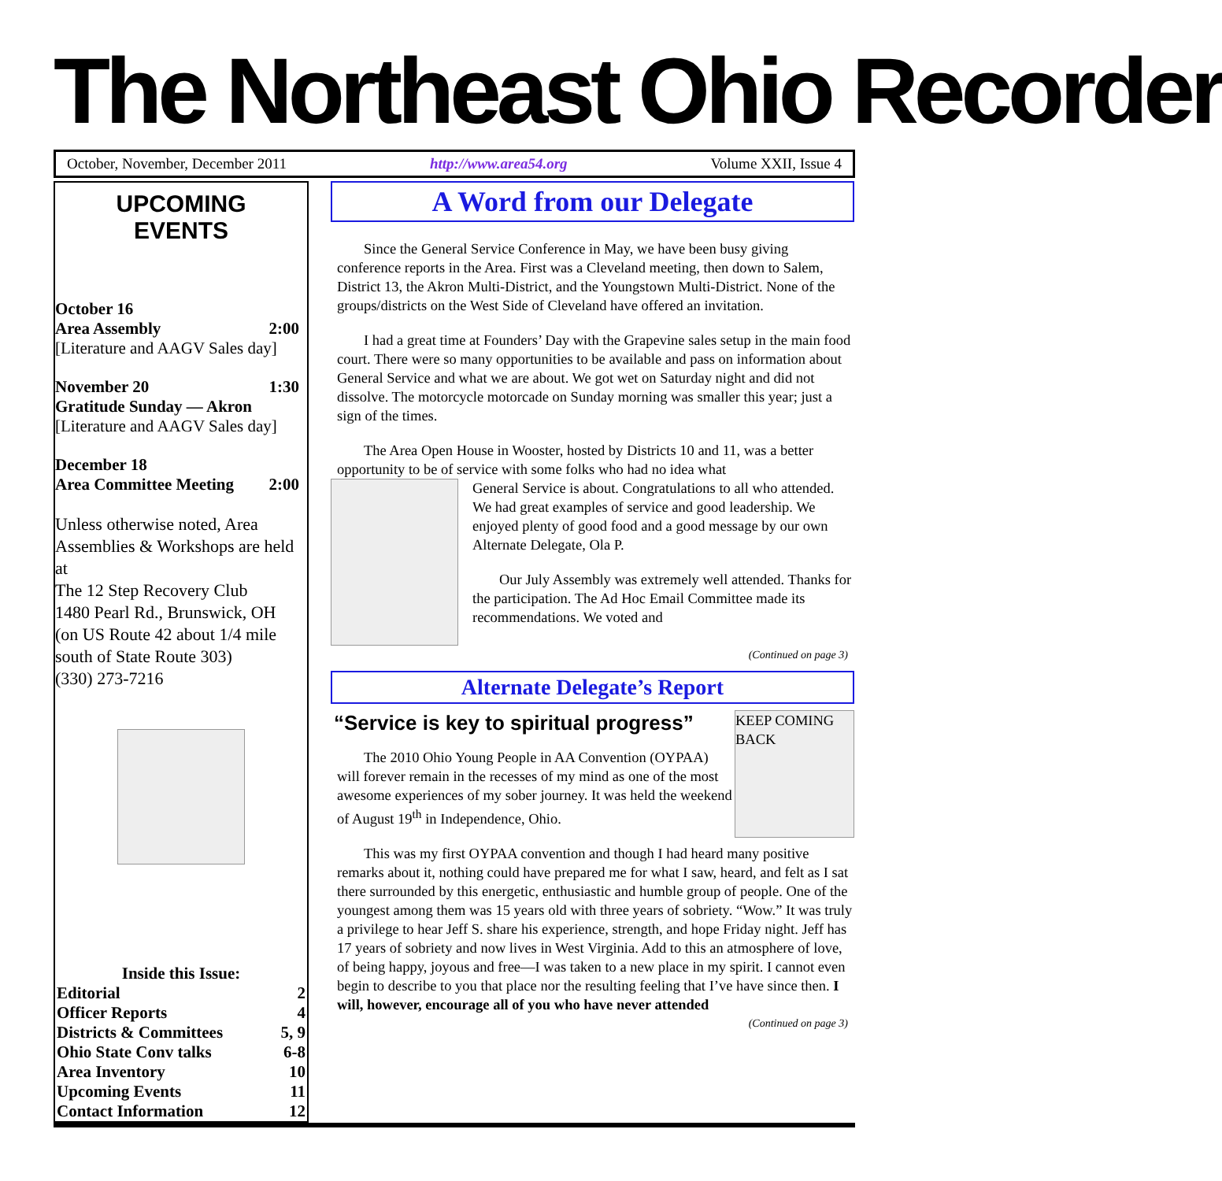The Northeast Ohio Recorder
October, November, December 2011 http://www.area54.org Volume XXII, Issue 4
UPCOMING
EVENTS
October 16
Area Assembly 2:00
[Literature and AAGV Sales day]
November 20 1:30
Gratitude Sunday — Akron
[Literature and AAGV Sales day]
December 18
Area Committee Meeting 2:00
Unless otherwise noted, Area Assemblies & Workshops are held at
The 12 Step Recovery Club
1480 Pearl Rd., Brunswick, OH
(on US Route 42 about 1/4 mile south of State Route 303)
(330) 273-7216
Inside this Issue:
Editorial 2
Officer Reports 4
Districts & Committees 5, 9
Ohio State Conv talks 6-8
Area Inventory 10
Upcoming Events 11
Contact Information 12
A Word from our Delegate
Since the General Service Conference in May, we have been busy giving conference reports in the Area. First was a Cleveland meeting, then down to Salem, District 13, the Akron Multi-District, and the Youngstown Multi-District. None of the groups/districts on the West Side of Cleveland have offered an invitation.
I had a great time at Founders’ Day with the Grapevine sales setup in the main food court. There were so many opportunities to be available and pass on information about General Service and what we are about. We got wet on Saturday night and did not dissolve. The motorcycle motorcade on Sunday morning was smaller this year; just a sign of the times.
The Area Open House in Wooster, hosted by Districts 10 and 11, was a better opportunity to be of service with some folks who had no idea what
General Service is about. Congratulations to all who attended. We had great examples of service and good leadership. We enjoyed plenty of good food and a good message by our own Alternate Delegate, Ola P.
Our July Assembly was extremely well attended. Thanks for the participation. The Ad Hoc Email Committee made its recommendations. We voted and
(Continued on page 3)
Alternate Delegate’s Report
“Service is key to spiritual progress”
The 2010 Ohio Young People in AA Convention (OYPAA) will forever remain in the recesses of my mind as one of the most awesome experiences of my sober journey. It was held the weekend of August 19<sup>th</sup> in Independence, Ohio.
KEEP COMING BACK
This was my first OYPAA convention and though I had heard many positive remarks about it, nothing could have prepared me for what I saw, heard, and felt as I sat there surrounded by this energetic, enthusiastic and humble group of people. One of the youngest among them was 15 years old with three years of sobriety. “Wow.” It was truly a privilege to hear Jeff S. share his experience, strength, and hope Friday night. Jeff has 17 years of sobriety and now lives in West Virginia. Add to this an atmosphere of love, of being happy, joyous and free—I was taken to a new place in my spirit. I cannot even begin to describe to you that place nor the resulting feeling that I’ve have since then. I will, however, encourage all of you who have never attended
(Continued on page 3)